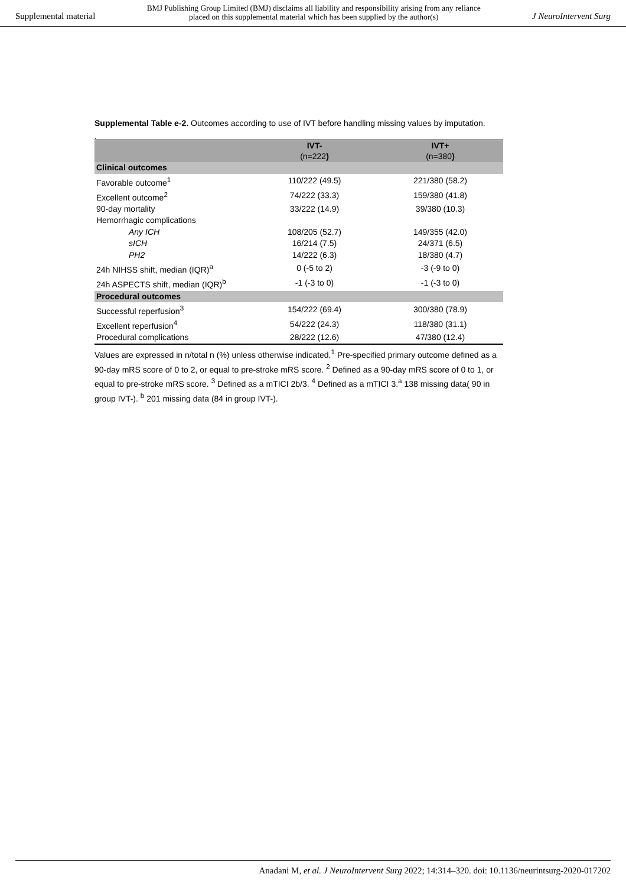Supplemental material
BMJ Publishing Group Limited (BMJ) disclaims all liability and responsibility arising from any reliance
placed on this supplemental material which has been supplied by the author(s)
J NeuroIntervent Surg
Supplemental Table e-2. Outcomes according to use of IVT before handling missing values by imputation.
.
| | IVT- (n=222 ) | IVT+ (n=380 ) |
| --- | --- | --- |
| Clinical outcomes | | |
| Favorable outcome<sup>1</sup> | 110/222 (49.5) | 221/380 (58.2) |
| Excellent outcome<sup>2</sup> | 74/222 (33.3) | 159/380 (41.8) |
| 90-day mortality | 33/222 (14.9) | 39/380 (10.3) |
| Hemorrhagic complications | | |
| Any ICH | 108/205 (52.7) | 149/355 (42.0) |
| sICH | 16/214 (7.5) | 24/371 (6.5) |
| PH2 | 14/222 (6.3) | 18/380 (4.7) |
| 24h NIHSS shift, median (IQR)<sup>a</sup> | 0 (-5 to 2) | -3 (-9 to 0) |
| 24h ASPECTS shift, median (IQR)<sup>b</sup> | -1 (-3 to 0) | -1 (-3 to 0) |
| Procedural outcomes | | |
| Successful reperfusion<sup>3</sup> | 154/222 (69.4) | 300/380 (78.9) |
| Excellent reperfusion<sup>4</sup> | 54/222 (24.3) | 118/380 (31.1) |
| Procedural complications | 28/222 (12.6) | 47/380 (12.4) |
Values are expressed in n/total n (%) unless otherwise indicated.<sup>1</sup> Pre-specified primary outcome defined as a 90-day mRS score of 0 to 2, or equal to pre-stroke mRS score. <sup>2</sup> Defined as a 90-day mRS score of 0 to 1, or equal to pre-stroke mRS score. <sup>3</sup> Defined as a mTICI 2b/3. <sup>4</sup> Defined as a mTICI 3.<sup>a</sup> 138 missing data( 90 in group IVT-). <sup>b</sup> 201 missing data (84 in group IVT-).
Anadani M, et al. J NeuroIntervent Surg 2022; 14:314–320. doi: 10.1136/neurintsurg-2020-017202